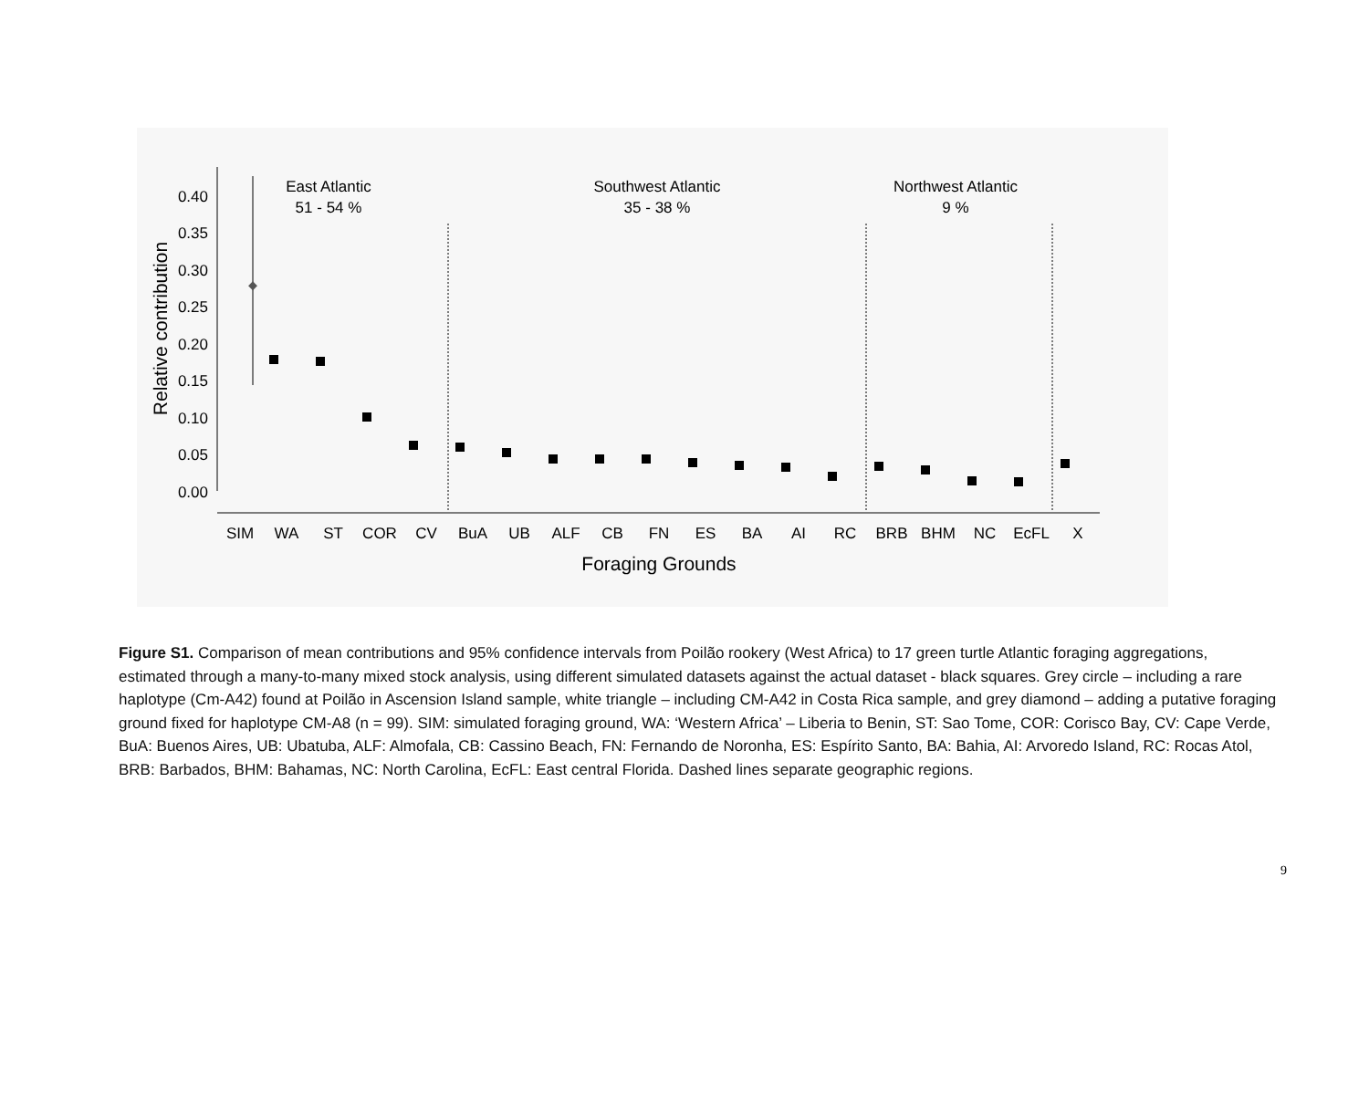0.40
0.35
0.30
0.25
0.20
0.15
0.10
0.05
0.00
Relative contribution
East Atlantic
51 - 54 %
Southwest Atlantic
35 - 38 %
Northwest Atlantic
9 %
SIM
WA
ST
COR
CV
BuA
UB
ALF
CB
FN
ES
BA
AI
RC
BRB
BHM
NC
EcFL
X
Foraging Grounds
Figure S1. Comparison of mean contributions and 95% confidence intervals from Poilão rookery (West Africa) to 17 green turtle Atlantic foraging aggregations, estimated through a many-to-many mixed stock analysis, using different simulated datasets against the actual dataset - black squares. Grey circle – including a rare haplotype (Cm-A42) found at Poilão in Ascension Island sample, white triangle – including CM-A42 in Costa Rica sample, and grey diamond – adding a putative foraging ground fixed for haplotype CM-A8 (n = 99). SIM: simulated foraging ground, WA: ‘Western Africa’ – Liberia to Benin, ST: Sao Tome, COR: Corisco Bay, CV: Cape Verde, BuA: Buenos Aires, UB: Ubatuba, ALF: Almofala, CB: Cassino Beach, FN: Fernando de Noronha, ES: Espírito Santo, BA: Bahia, AI: Arvoredo Island, RC: Rocas Atol, BRB: Barbados, BHM: Bahamas, NC: North Carolina, EcFL: East central Florida. Dashed lines separate geographic regions.
9